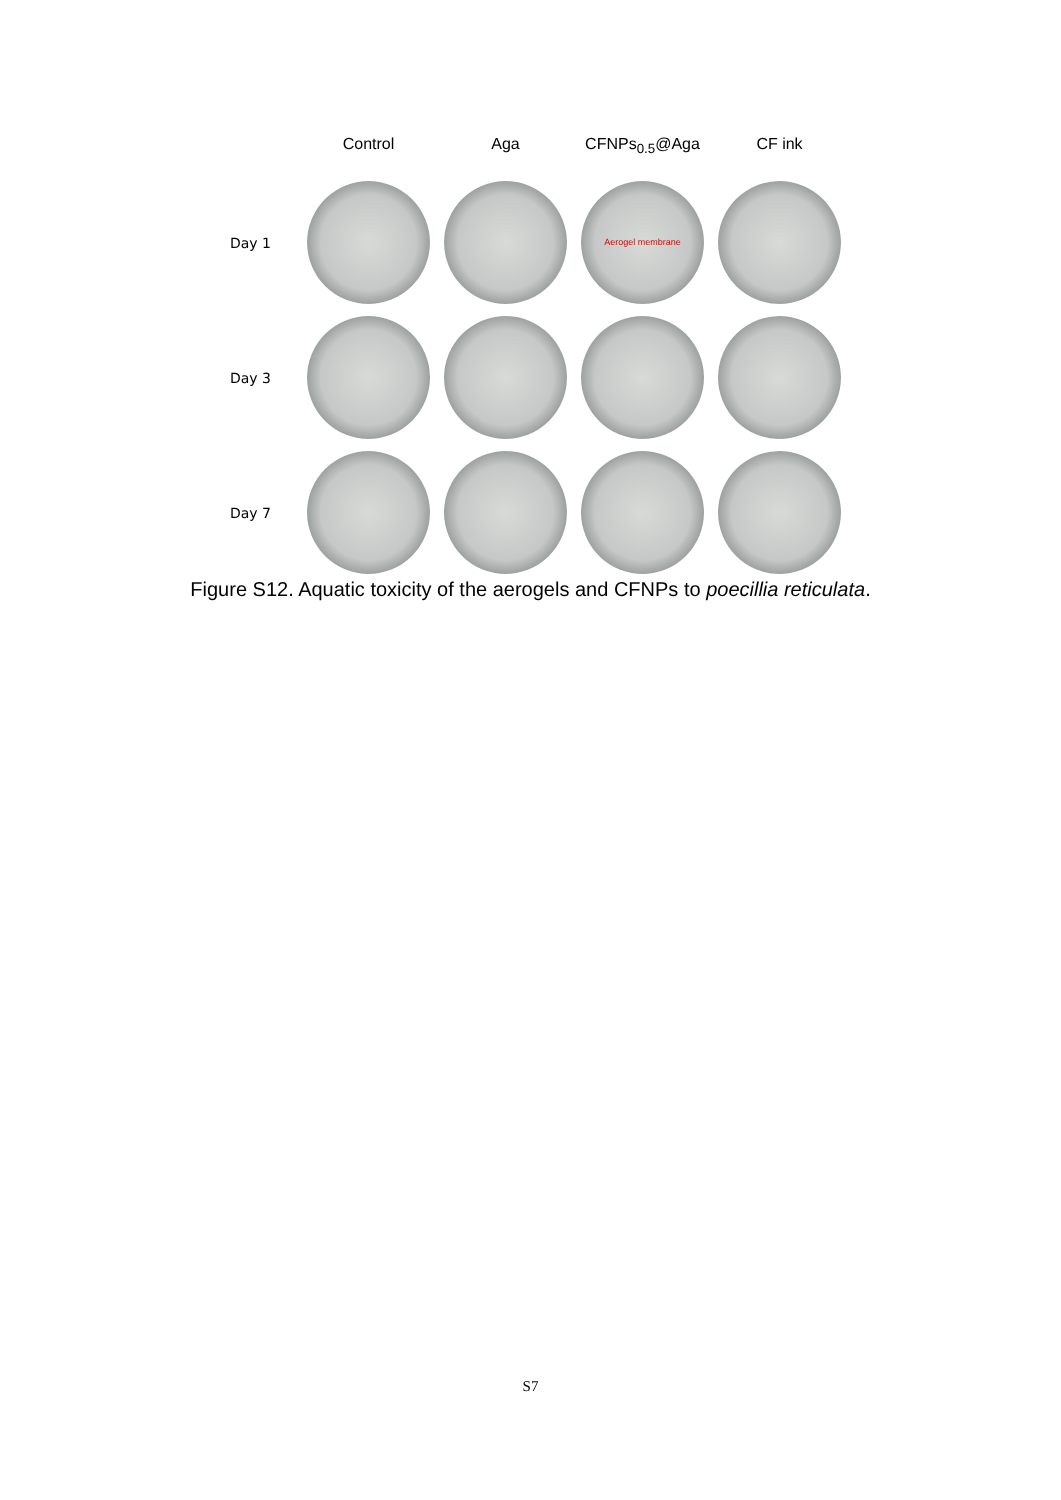Control Aga CFNPs<sub>0.5</sub>@Aga CF ink
Day 1
Aerogel membrane
Day 3
Day 7
Figure S12. Aquatic toxicity of the aerogels and CFNPs to poecillia reticulata.
S7